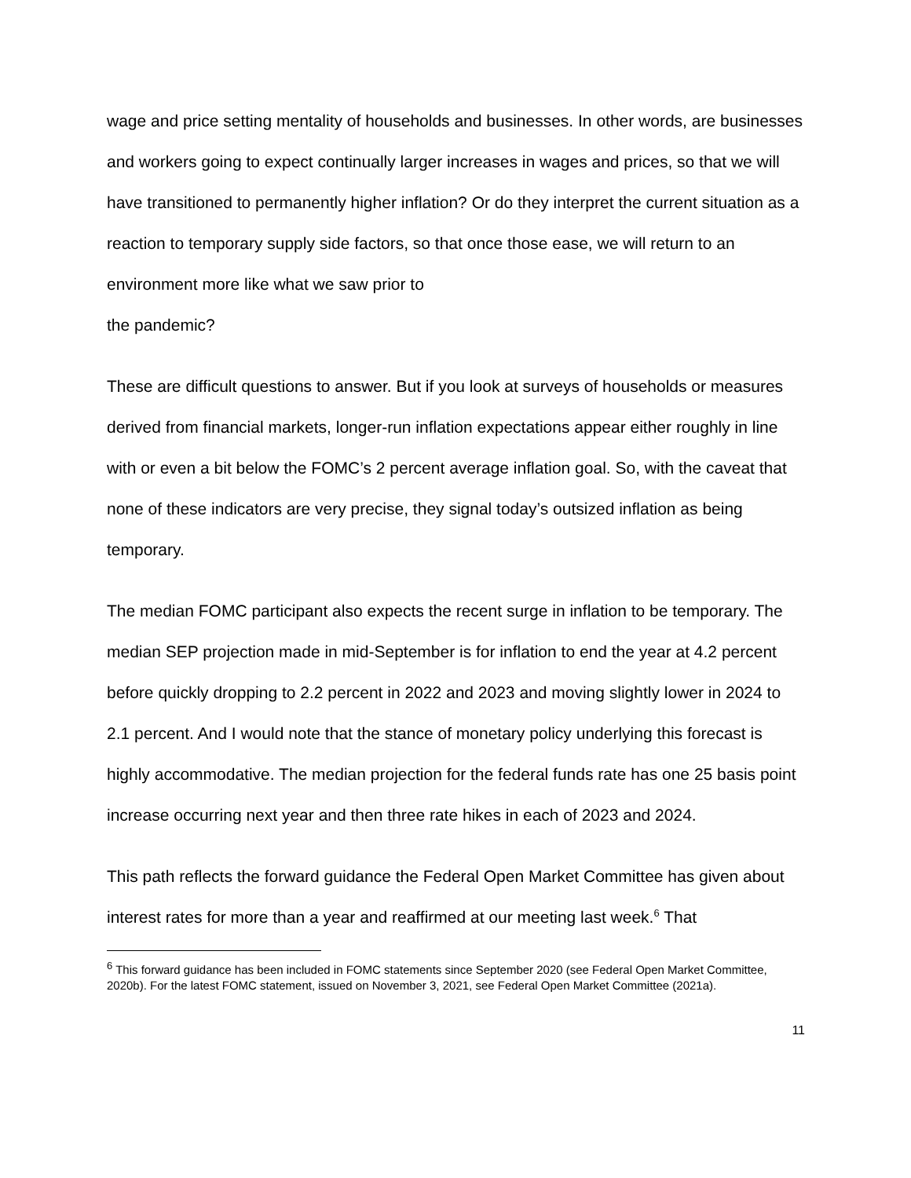wage and price setting mentality of households and businesses. In other words, are businesses and workers going to expect continually larger increases in wages and prices, so that we will have transitioned to permanently higher inflation? Or do they interpret the current situation as a reaction to temporary supply side factors, so that once those ease, we will return to an environment more like what we saw prior to
the pandemic?
These are difficult questions to answer. But if you look at surveys of households or measures derived from financial markets, longer-run inflation expectations appear either roughly in line with or even a bit below the FOMC’s 2 percent average inflation goal. So, with the caveat that none of these indicators are very precise, they signal today’s outsized inflation as being temporary.
The median FOMC participant also expects the recent surge in inflation to be temporary. The median SEP projection made in mid-September is for inflation to end the year at 4.2 percent before quickly dropping to 2.2 percent in 2022 and 2023 and moving slightly lower in 2024 to 2.1 percent. And I would note that the stance of monetary policy underlying this forecast is highly accommodative. The median projection for the federal funds rate has one 25 basis point increase occurring next year and then three rate hikes in each of 2023 and 2024.
This path reflects the forward guidance the Federal Open Market Committee has given about interest rates for more than a year and reaffirmed at our meeting last week.<sup>6</sup> That
<sup>6</sup> This forward guidance has been included in FOMC statements since September 2020 (see Federal Open Market Committee, 2020b). For the latest FOMC statement, issued on November 3, 2021, see Federal Open Market Committee (2021a).
11